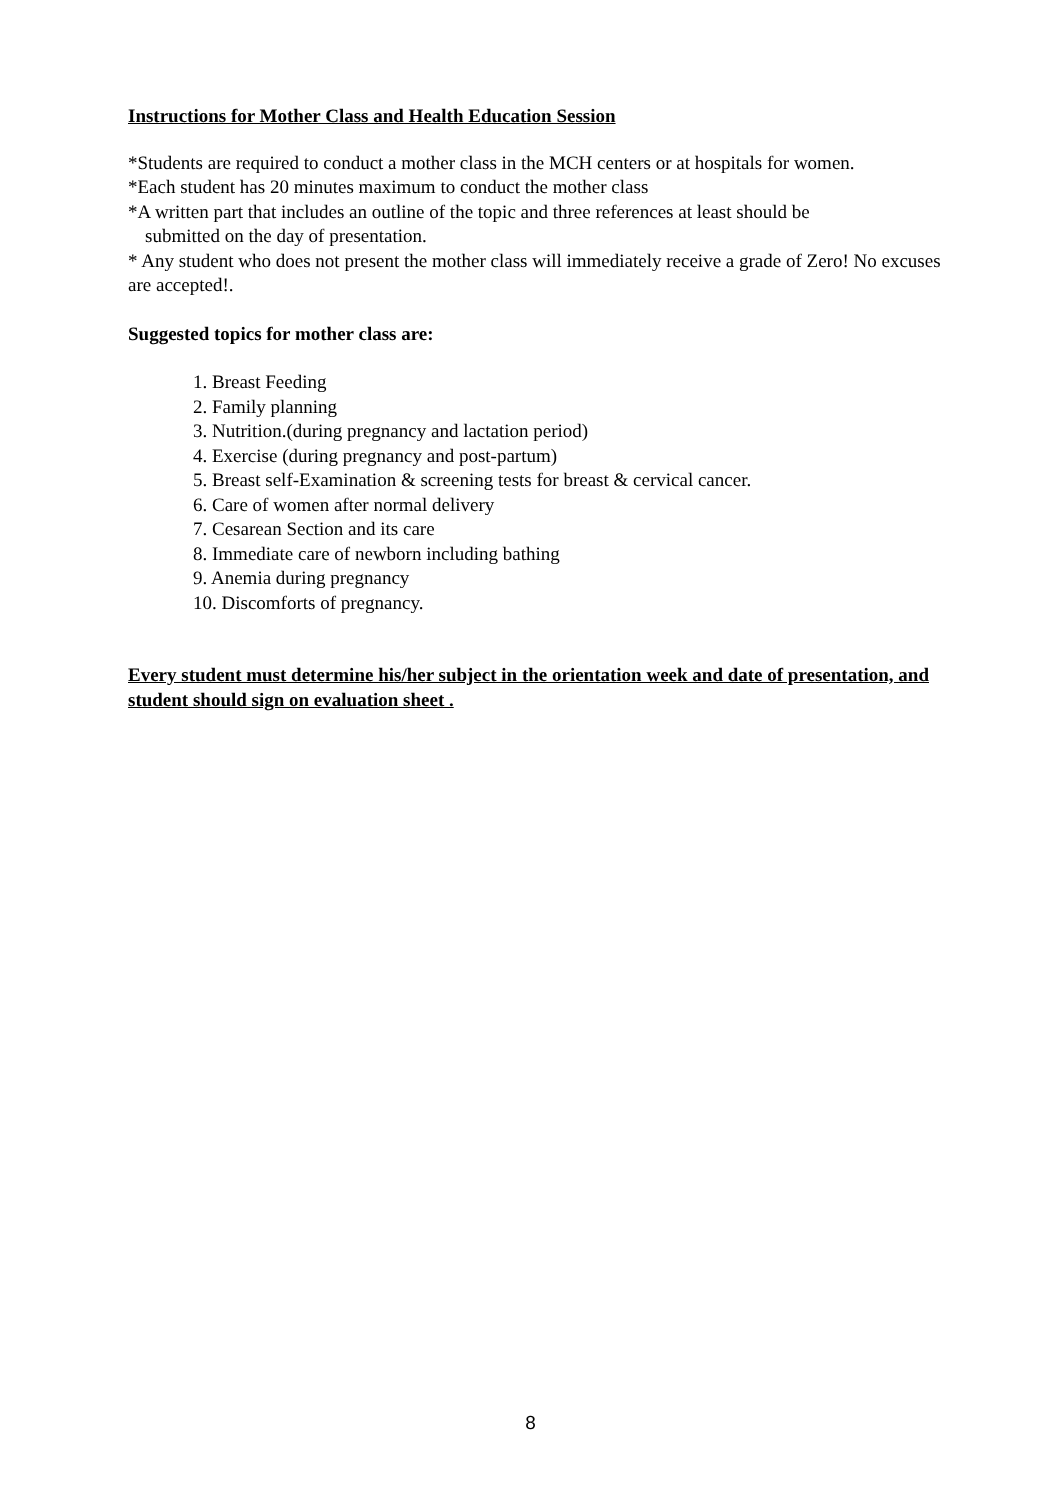Instructions for Mother Class and Health Education Session
*Students are required to conduct a mother class in the MCH centers or at hospitals for women.
*Each student has 20 minutes maximum to conduct the mother class
*A written part that includes an outline of the topic and three references at least should be
submitted on the day of presentation.
* Any student who does not present the mother class will immediately receive a grade of Zero! No excuses are accepted!.
Suggested topics for mother class are:
1. Breast Feeding
2. Family planning
3. Nutrition.(during pregnancy and lactation period)
4. Exercise (during pregnancy and post-partum)
5. Breast self-Examination & screening tests for breast & cervical cancer.
6. Care of women after normal delivery
7. Cesarean Section and its care
8. Immediate care of newborn including bathing
9. Anemia during pregnancy
10. Discomforts of pregnancy.
Every student must determine his/her subject in the orientation week and date of presentation, and student should sign on evaluation sheet .
8